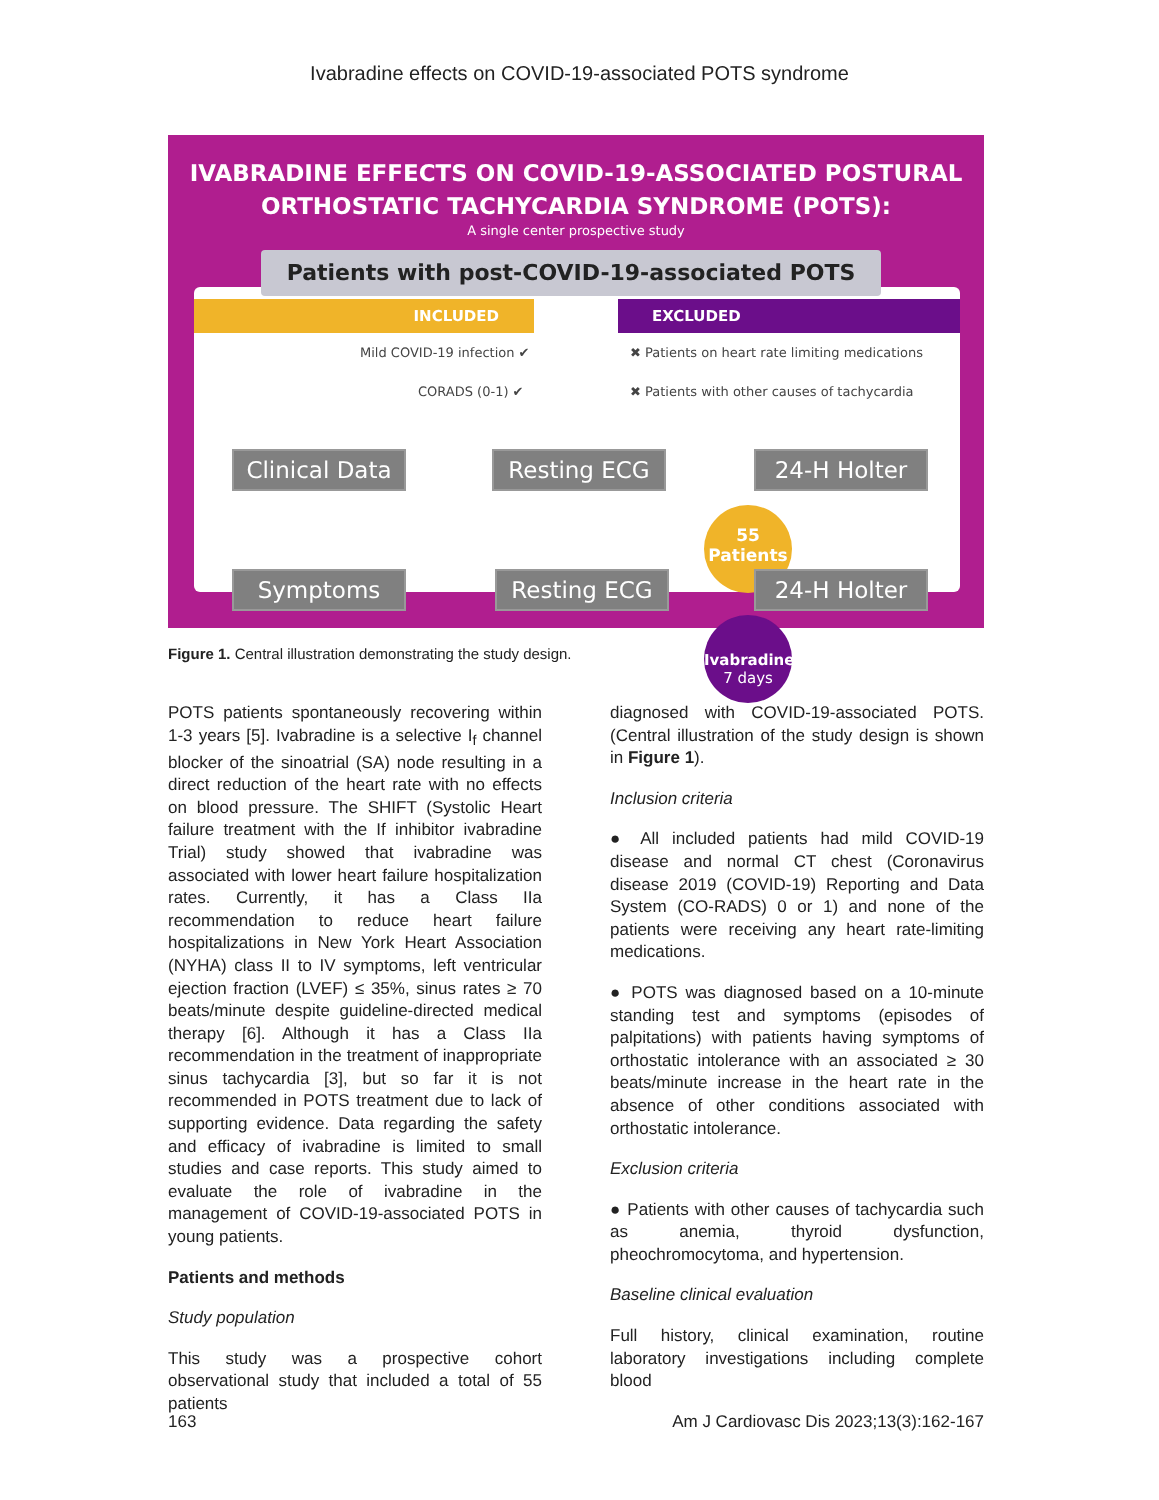Ivabradine effects on COVID-19-associated POTS syndrome
IVABRADINE EFFECTS ON COVID-19-ASSOCIATED POSTURAL
ORTHOSTATIC TACHYCARDIA SYNDROME (POTS):
A single center prospective study
INCLUDED EXCLUDED
Mild COVID-19 infection ✔
CORADS (0-1) ✔
✖ Patients on heart rate limiting medications
✖ Patients with other causes of tachycardia
Patients with post-COVID-19-associated POTS
55
Patients
Clinical Data
Resting ECG 24-H Holter
Ivabradine
7 days
Symptoms Resting ECG 24-H Holter
Figure 1. Central illustration demonstrating the study design.
POTS patients spontaneously recovering within 1-3 years [5]. Ivabradine is a selective I<sub>f</sub> channel blocker of the sinoatrial (SA) node resulting in a direct reduction of the heart rate with no effects on blood pressure. The SHIFT (Systolic Heart failure treatment with the If inhibitor ivabradine Trial) study showed that ivabradine was associated with lower heart failure hospitalization rates. Currently, it has a Class IIa recommendation to reduce heart failure hospitalizations in New York Heart Association (NYHA) class II to IV symptoms, left ventricular ejection fraction (LVEF) ≤ 35%, sinus rates ≥ 70 beats/minute despite guideline-directed medical therapy [6]. Although it has a Class IIa recommendation in the treatment of inappropriate sinus tachycardia [3], but so far it is not recommended in POTS treatment due to lack of supporting evidence. Data regarding the safety and efficacy of ivabradine is limited to small studies and case reports. This study aimed to evaluate the role of ivabradine in the management of COVID-19-associated POTS in young patients.
Patients and methods
Study population
This study was a prospective cohort observational study that included a total of 55 patients
diagnosed with COVID-19-associated POTS. (Central illustration of the study design is shown in Figure 1).
Inclusion criteria
● All included patients had mild COVID-19 disease and normal CT chest (Coronavirus disease 2019 (COVID-19) Reporting and Data System (CO-RADS) 0 or 1) and none of the patients were receiving any heart rate-limiting medications.
● POTS was diagnosed based on a 10-minute standing test and symptoms (episodes of palpitations) with patients having symptoms of orthostatic intolerance with an associated ≥ 30 beats/minute increase in the heart rate in the absence of other conditions associated with orthostatic intolerance.
Exclusion criteria
● Patients with other causes of tachycardia such as anemia, thyroid dysfunction, pheochromocytoma, and hypertension.
Baseline clinical evaluation
Full history, clinical examination, routine laboratory investigations including complete blood
163 Am J Cardiovasc Dis 2023;13(3):162-167